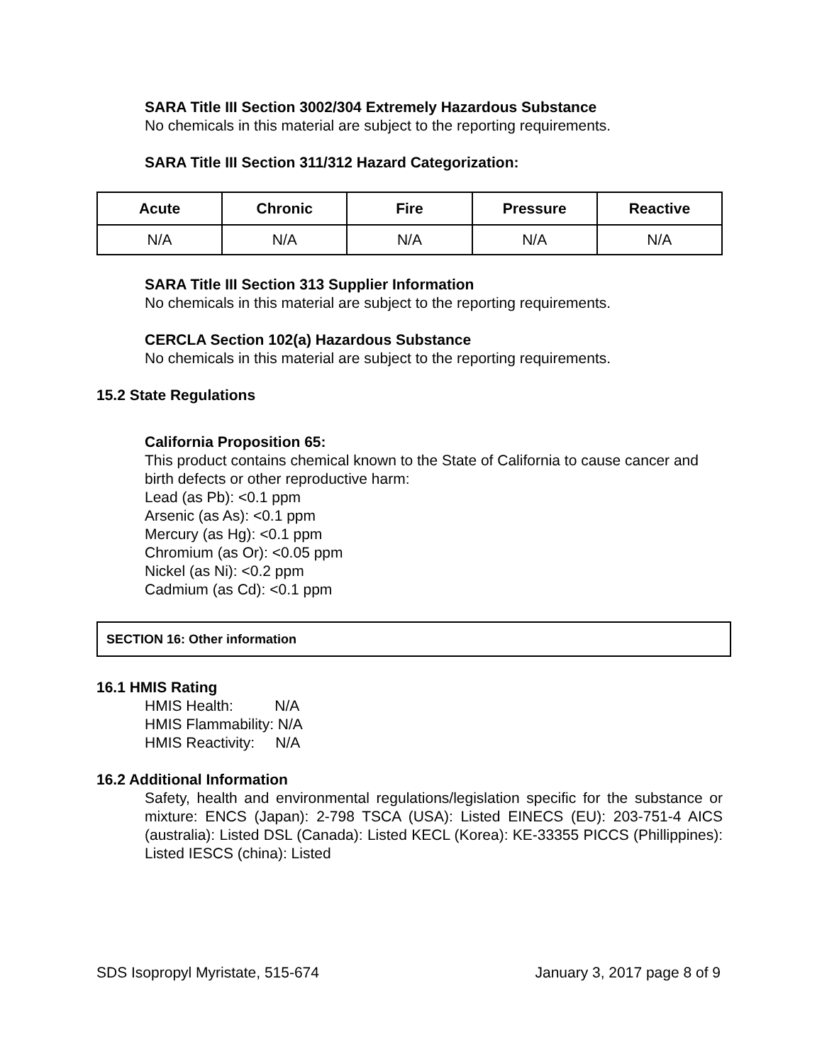SARA Title III Section 3002/304 Extremely Hazardous Substance
No chemicals in this material are subject to the reporting requirements.
SARA Title III Section 311/312 Hazard Categorization:
| Acute | Chronic | Fire | Pressure | Reactive |
| --- | --- | --- | --- | --- |
| N/A | N/A | N/A | N/A | N/A |
SARA Title III Section 313 Supplier Information
No chemicals in this material are subject to the reporting requirements.
CERCLA Section 102(a) Hazardous Substance
No chemicals in this material are subject to the reporting requirements.
15.2 State Regulations
California Proposition 65:
This product contains chemical known to the State of California to cause cancer and birth defects or other reproductive harm:
Lead (as Pb): <0.1 ppm
Arsenic (as As): <0.1 ppm
Mercury (as Hg): <0.1 ppm
Chromium (as Or): <0.05 ppm
Nickel (as Ni): <0.2 ppm
Cadmium (as Cd): <0.1 ppm
SECTION 16: Other information
16.1 HMIS Rating
HMIS Health: N/A
HMIS Flammability: N/A
HMIS Reactivity: N/A
16.2 Additional Information
Safety, health and environmental regulations/legislation specific for the substance or mixture: ENCS (Japan): 2-798 TSCA (USA): Listed EINECS (EU): 203-751-4 AICS (australia): Listed DSL (Canada): Listed KECL (Korea): KE-33355 PICCS (Phillippines): Listed IESCS (china): Listed
SDS Isopropyl Myristate, 515-674 January 3, 2017 page 8 of 9